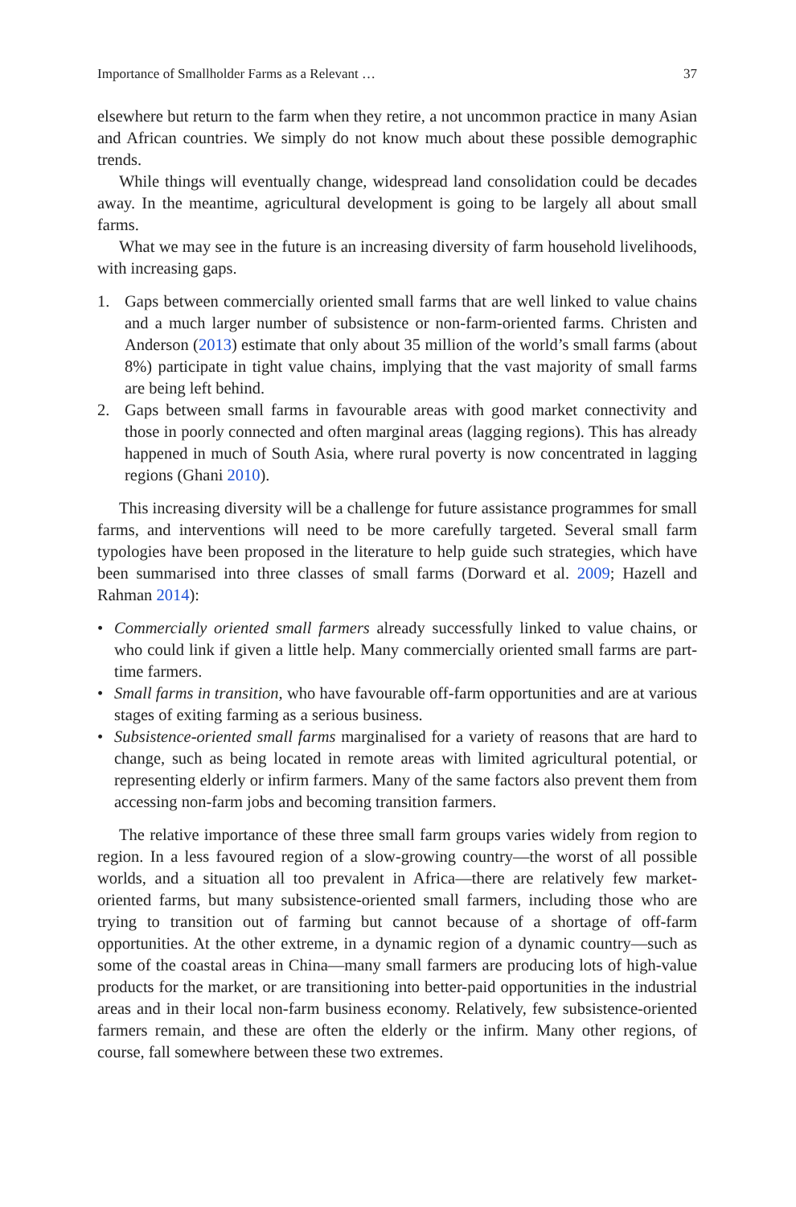Importance of Smallholder Farms as a Relevant … 37
elsewhere but return to the farm when they retire, a not uncommon practice in many Asian and African countries. We simply do not know much about these possible demographic trends.
While things will eventually change, widespread land consolidation could be decades away. In the meantime, agricultural development is going to be largely all about small farms.
What we may see in the future is an increasing diversity of farm household livelihoods, with increasing gaps.
1. Gaps between commercially oriented small farms that are well linked to value chains and a much larger number of subsistence or non-farm-oriented farms. Christen and Anderson (2013) estimate that only about 35 million of the world’s small farms (about 8%) participate in tight value chains, implying that the vast majority of small farms are being left behind.
2. Gaps between small farms in favourable areas with good market connectivity and those in poorly connected and often marginal areas (lagging regions). This has already happened in much of South Asia, where rural poverty is now concentrated in lagging regions (Ghani 2010).
This increasing diversity will be a challenge for future assistance programmes for small farms, and interventions will need to be more carefully targeted. Several small farm typologies have been proposed in the literature to help guide such strategies, which have been summarised into three classes of small farms (Dorward et al. 2009; Hazell and Rahman 2014):
• Commercially oriented small farmers already successfully linked to value chains, or who could link if given a little help. Many commercially oriented small farms are part-time farmers.
• Small farms in transition, who have favourable off-farm opportunities and are at various stages of exiting farming as a serious business.
• Subsistence-oriented small farms marginalised for a variety of reasons that are hard to change, such as being located in remote areas with limited agricultural potential, or representing elderly or infirm farmers. Many of the same factors also prevent them from accessing non-farm jobs and becoming transition farmers.
The relative importance of these three small farm groups varies widely from region to region. In a less favoured region of a slow-growing country—the worst of all possible worlds, and a situation all too prevalent in Africa—there are relatively few market-oriented farms, but many subsistence-oriented small farmers, including those who are trying to transition out of farming but cannot because of a shortage of off-farm opportunities. At the other extreme, in a dynamic region of a dynamic country—such as some of the coastal areas in China—many small farmers are producing lots of high-value products for the market, or are transitioning into better-paid opportunities in the industrial areas and in their local non-farm business economy. Relatively, few subsistence-oriented farmers remain, and these are often the elderly or the infirm. Many other regions, of course, fall somewhere between these two extremes.